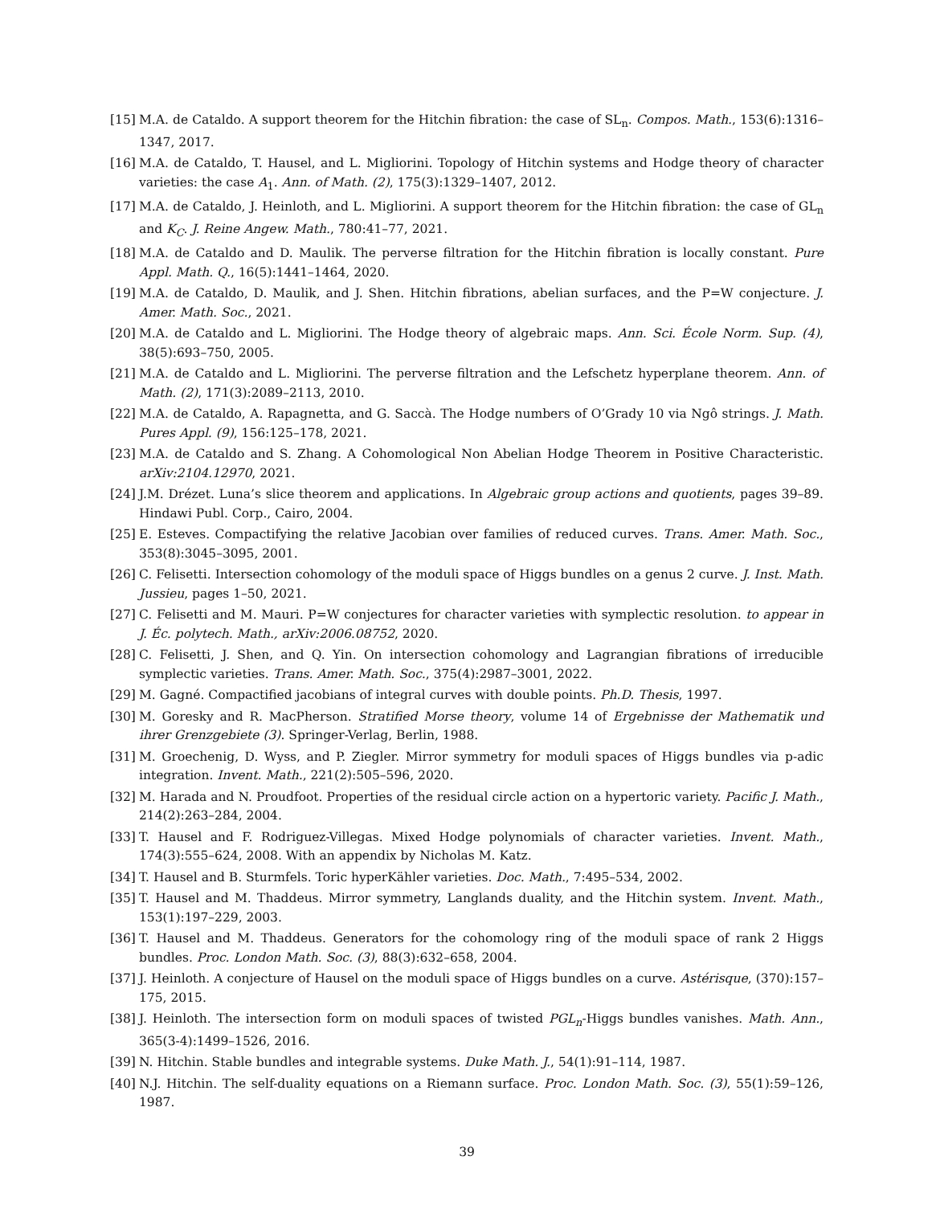[15] M.A. de Cataldo. A support theorem for the Hitchin fibration: the case of SL<sub>n</sub>. Compos. Math., 153(6):1316–1347, 2017.
[16] M.A. de Cataldo, T. Hausel, and L. Migliorini. Topology of Hitchin systems and Hodge theory of character varieties: the case A<sub>1</sub>. Ann. of Math. (2), 175(3):1329–1407, 2012.
[17] M.A. de Cataldo, J. Heinloth, and L. Migliorini. A support theorem for the Hitchin fibration: the case of GL<sub>n</sub> and K<sub>C</sub>. J. Reine Angew. Math., 780:41–77, 2021.
[18] M.A. de Cataldo and D. Maulik. The perverse filtration for the Hitchin fibration is locally constant. Pure Appl. Math. Q., 16(5):1441–1464, 2020.
[19] M.A. de Cataldo, D. Maulik, and J. Shen. Hitchin fibrations, abelian surfaces, and the P=W conjecture. J. Amer. Math. Soc., 2021.
[20] M.A. de Cataldo and L. Migliorini. The Hodge theory of algebraic maps. Ann. Sci. École Norm. Sup. (4), 38(5):693–750, 2005.
[21] M.A. de Cataldo and L. Migliorini. The perverse filtration and the Lefschetz hyperplane theorem. Ann. of Math. (2), 171(3):2089–2113, 2010.
[22] M.A. de Cataldo, A. Rapagnetta, and G. Saccà. The Hodge numbers of O’Grady 10 via Ngô strings. J. Math. Pures Appl. (9), 156:125–178, 2021.
[23] M.A. de Cataldo and S. Zhang. A Cohomological Non Abelian Hodge Theorem in Positive Characteristic. arXiv:2104.12970, 2021.
[24] J.M. Drézet. Luna’s slice theorem and applications. In Algebraic group actions and quotients, pages 39–89. Hindawi Publ. Corp., Cairo, 2004.
[25] E. Esteves. Compactifying the relative Jacobian over families of reduced curves. Trans. Amer. Math. Soc., 353(8):3045–3095, 2001.
[26] C. Felisetti. Intersection cohomology of the moduli space of Higgs bundles on a genus 2 curve. J. Inst. Math. Jussieu, pages 1–50, 2021.
[27] C. Felisetti and M. Mauri. P=W conjectures for character varieties with symplectic resolution. to appear in J. Éc. polytech. Math., arXiv:2006.08752, 2020.
[28] C. Felisetti, J. Shen, and Q. Yin. On intersection cohomology and Lagrangian fibrations of irreducible symplectic varieties. Trans. Amer. Math. Soc., 375(4):2987–3001, 2022.
[29] M. Gagné. Compactified jacobians of integral curves with double points. Ph.D. Thesis, 1997.
[30] M. Goresky and R. MacPherson. Stratified Morse theory, volume 14 of Ergebnisse der Mathematik und ihrer Grenzgebiete (3). Springer-Verlag, Berlin, 1988.
[31] M. Groechenig, D. Wyss, and P. Ziegler. Mirror symmetry for moduli spaces of Higgs bundles via p-adic integration. Invent. Math., 221(2):505–596, 2020.
[32] M. Harada and N. Proudfoot. Properties of the residual circle action on a hypertoric variety. Pacific J. Math., 214(2):263–284, 2004.
[33] T. Hausel and F. Rodriguez-Villegas. Mixed Hodge polynomials of character varieties. Invent. Math., 174(3):555–624, 2008. With an appendix by Nicholas M. Katz.
[34] T. Hausel and B. Sturmfels. Toric hyperKähler varieties. Doc. Math., 7:495–534, 2002.
[35] T. Hausel and M. Thaddeus. Mirror symmetry, Langlands duality, and the Hitchin system. Invent. Math., 153(1):197–229, 2003.
[36] T. Hausel and M. Thaddeus. Generators for the cohomology ring of the moduli space of rank 2 Higgs bundles. Proc. London Math. Soc. (3), 88(3):632–658, 2004.
[37] J. Heinloth. A conjecture of Hausel on the moduli space of Higgs bundles on a curve. Astérisque, (370):157–175, 2015.
[38] J. Heinloth. The intersection form on moduli spaces of twisted PGL<sub>n</sub>-Higgs bundles vanishes. Math. Ann., 365(3-4):1499–1526, 2016.
[39] N. Hitchin. Stable bundles and integrable systems. Duke Math. J., 54(1):91–114, 1987.
[40] N.J. Hitchin. The self-duality equations on a Riemann surface. Proc. London Math. Soc. (3), 55(1):59–126, 1987.
39